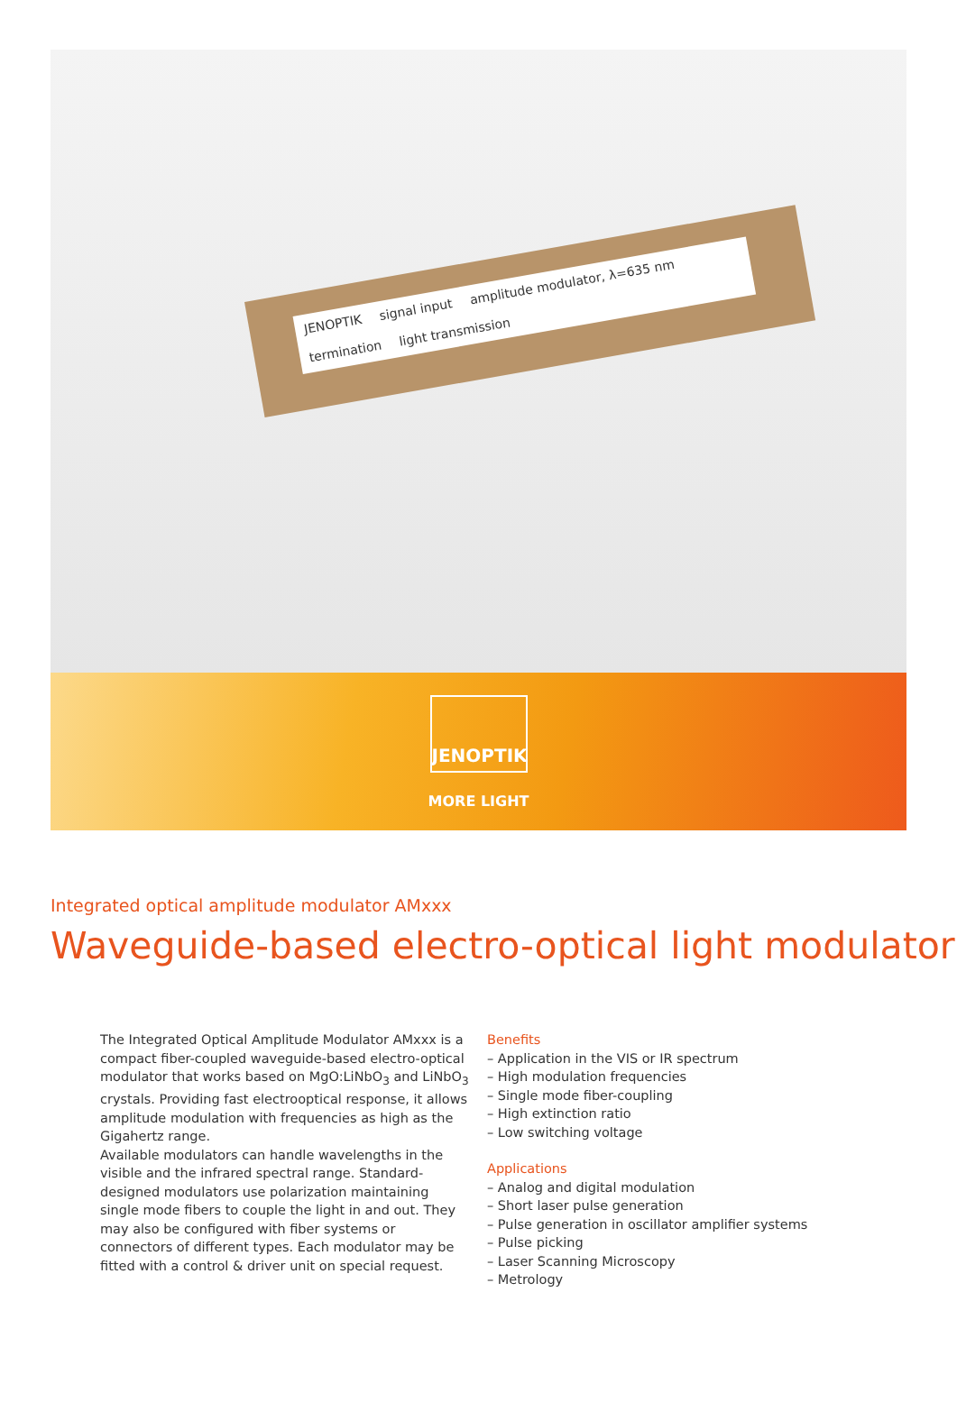JENOPTIK signal input amplitude modulator, λ=635 nm termination light transmission
JENOPTIK
MORE LIGHT
Integrated optical amplitude modulator AMxxx
Waveguide-based electro-optical light modulator
The Integrated Optical Amplitude Modulator AMxxx is a compact fiber-coupled waveguide-based electro-optical modulator that works based on MgO:LiNbO<sub>3</sub> and LiNbO<sub>3</sub> crystals. Providing fast electrooptical response, it allows amplitude modulation with frequencies as high as the Gigahertz range.
Available modulators can handle wavelengths in the visible and the infrared spectral range. Standard-designed modulators use polarization maintaining single mode fibers to couple the light in and out. They may also be configured with fiber systems or connectors of different types. Each modulator may be fitted with a control & driver unit on special request.
Benefits
– Application in the VIS or IR spectrum
– High modulation frequencies
– Single mode fiber-coupling
– High extinction ratio
– Low switching voltage
Applications
– Analog and digital modulation
– Short laser pulse generation
– Pulse generation in oscillator amplifier systems
– Pulse picking
– Laser Scanning Microscopy
– Metrology